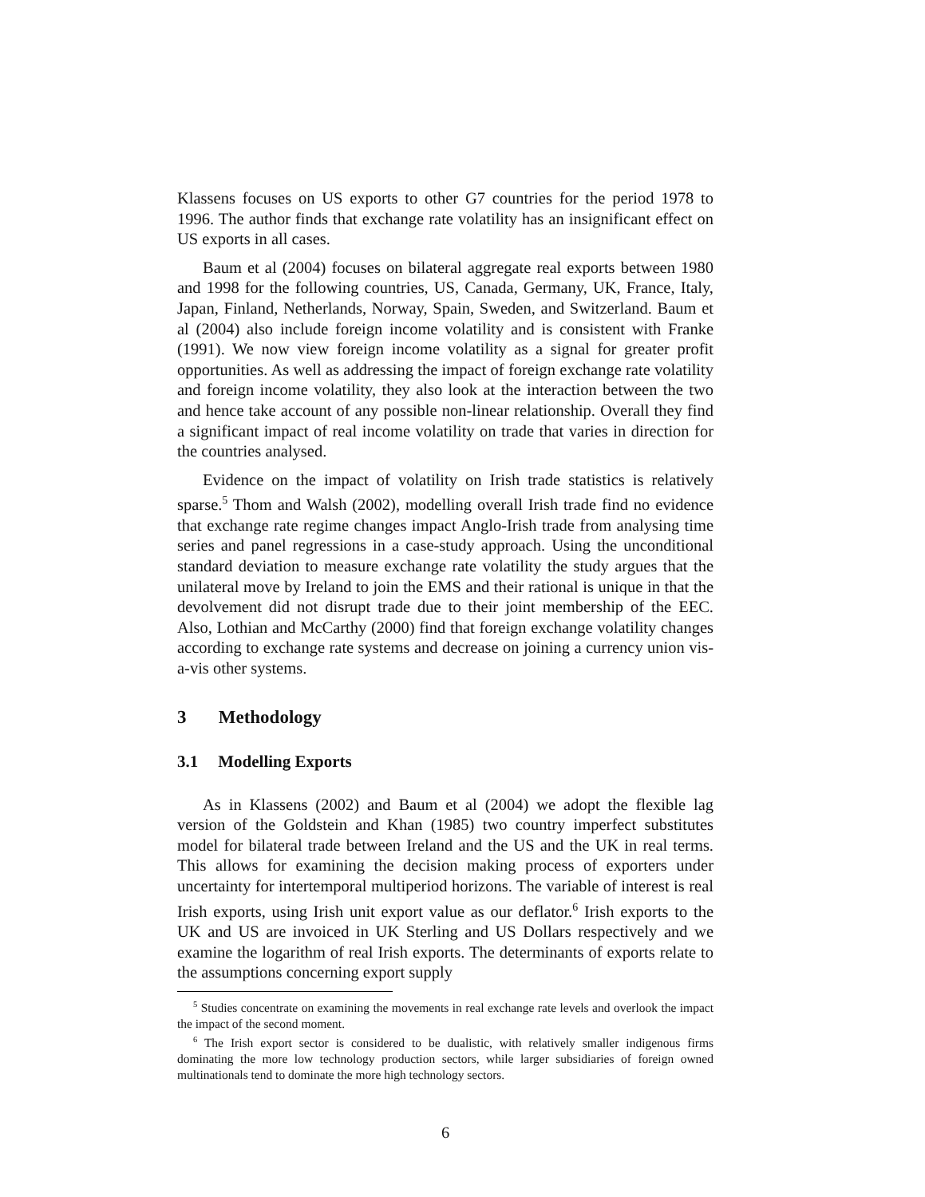Klassens focuses on US exports to other G7 countries for the period 1978 to 1996. The author finds that exchange rate volatility has an insignificant effect on US exports in all cases.
Baum et al (2004) focuses on bilateral aggregate real exports between 1980 and 1998 for the following countries, US, Canada, Germany, UK, France, Italy, Japan, Finland, Netherlands, Norway, Spain, Sweden, and Switzerland. Baum et al (2004) also include foreign income volatility and is consistent with Franke (1991). We now view foreign income volatility as a signal for greater profit opportunities. As well as addressing the impact of foreign exchange rate volatility and foreign income volatility, they also look at the interaction between the two and hence take account of any possible non-linear relationship. Overall they find a significant impact of real income volatility on trade that varies in direction for the countries analysed.
Evidence on the impact of volatility on Irish trade statistics is relatively sparse.<sup>5</sup> Thom and Walsh (2002), modelling overall Irish trade find no evidence that exchange rate regime changes impact Anglo-Irish trade from analysing time series and panel regressions in a case-study approach. Using the unconditional standard deviation to measure exchange rate volatility the study argues that the unilateral move by Ireland to join the EMS and their rational is unique in that the devolvement did not disrupt trade due to their joint membership of the EEC. Also, Lothian and McCarthy (2000) find that foreign exchange volatility changes according to exchange rate systems and decrease on joining a currency union vis-a-vis other systems.
3 Methodology
3.1 Modelling Exports
As in Klassens (2002) and Baum et al (2004) we adopt the flexible lag version of the Goldstein and Khan (1985) two country imperfect substitutes model for bilateral trade between Ireland and the US and the UK in real terms. This allows for examining the decision making process of exporters under uncertainty for intertemporal multiperiod horizons. The variable of interest is real Irish exports, using Irish unit export value as our deflator.<sup>6</sup> Irish exports to the UK and US are invoiced in UK Sterling and US Dollars respectively and we examine the logarithm of real Irish exports. The determinants of exports relate to the assumptions concerning export supply
<sup>5</sup> Studies concentrate on examining the movements in real exchange rate levels and overlook the impact the impact of the second moment.
<sup>6</sup> The Irish export sector is considered to be dualistic, with relatively smaller indigenous firms dominating the more low technology production sectors, while larger subsidiaries of foreign owned multinationals tend to dominate the more high technology sectors.
6